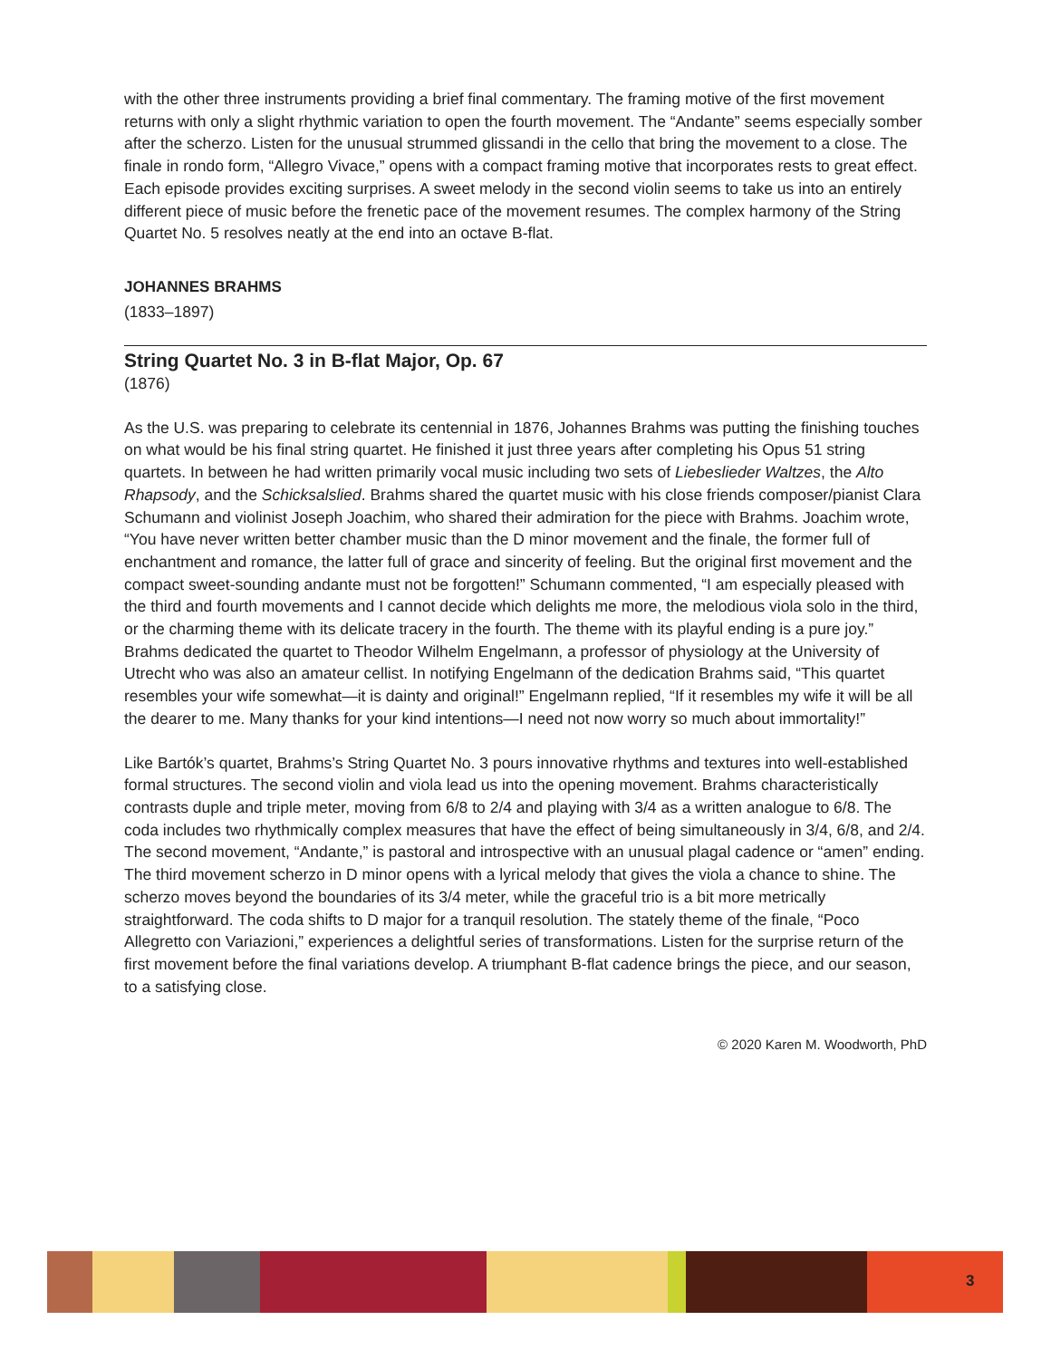with the other three instruments providing a brief final commentary. The framing motive of the first movement returns with only a slight rhythmic variation to open the fourth movement. The “Andante” seems especially somber after the scherzo. Listen for the unusual strummed glissandi in the cello that bring the movement to a close. The finale in rondo form, “Allegro Vivace,” opens with a compact framing motive that incorporates rests to great effect. Each episode provides exciting surprises. A sweet melody in the second violin seems to take us into an entirely different piece of music before the frenetic pace of the movement resumes. The complex harmony of the String Quartet No. 5 resolves neatly at the end into an octave B-flat.
JOHANNES BRAHMS
(1833–1897)
String Quartet No. 3 in B-flat Major, Op. 67
(1876)
As the U.S. was preparing to celebrate its centennial in 1876, Johannes Brahms was putting the finishing touches on what would be his final string quartet. He finished it just three years after completing his Opus 51 string quartets. In between he had written primarily vocal music including two sets of Liebeslieder Waltzes, the Alto Rhapsody, and the Schicksalslied. Brahms shared the quartet music with his close friends composer/pianist Clara Schumann and violinist Joseph Joachim, who shared their admiration for the piece with Brahms. Joachim wrote, “You have never written better chamber music than the D minor movement and the finale, the former full of enchantment and romance, the latter full of grace and sincerity of feeling. But the original first movement and the compact sweet-sounding andante must not be forgotten!” Schumann commented, “I am especially pleased with the third and fourth movements and I cannot decide which delights me more, the melodious viola solo in the third, or the charming theme with its delicate tracery in the fourth. The theme with its playful ending is a pure joy.” Brahms dedicated the quartet to Theodor Wilhelm Engelmann, a professor of physiology at the University of Utrecht who was also an amateur cellist. In notifying Engelmann of the dedication Brahms said, “This quartet resembles your wife somewhat—it is dainty and original!” Engelmann replied, “If it resembles my wife it will be all the dearer to me. Many thanks for your kind intentions—I need not now worry so much about immortality!”
Like Bartók’s quartet, Brahms’s String Quartet No. 3 pours innovative rhythms and textures into well-established formal structures. The second violin and viola lead us into the opening movement. Brahms characteristically contrasts duple and triple meter, moving from 6/8 to 2/4 and playing with 3/4 as a written analogue to 6/8. The coda includes two rhythmically complex measures that have the effect of being simultaneously in 3/4, 6/8, and 2/4. The second movement, “Andante,” is pastoral and introspective with an unusual plagal cadence or “amen” ending. The third movement scherzo in D minor opens with a lyrical melody that gives the viola a chance to shine. The scherzo moves beyond the boundaries of its 3/4 meter, while the graceful trio is a bit more metrically straightforward. The coda shifts to D major for a tranquil resolution. The stately theme of the finale, “Poco Allegretto con Variazioni,” experiences a delightful series of transformations. Listen for the surprise return of the first movement before the final variations develop. A triumphant B-flat cadence brings the piece, and our season, to a satisfying close.
© 2020 Karen M. Woodworth, PhD
3